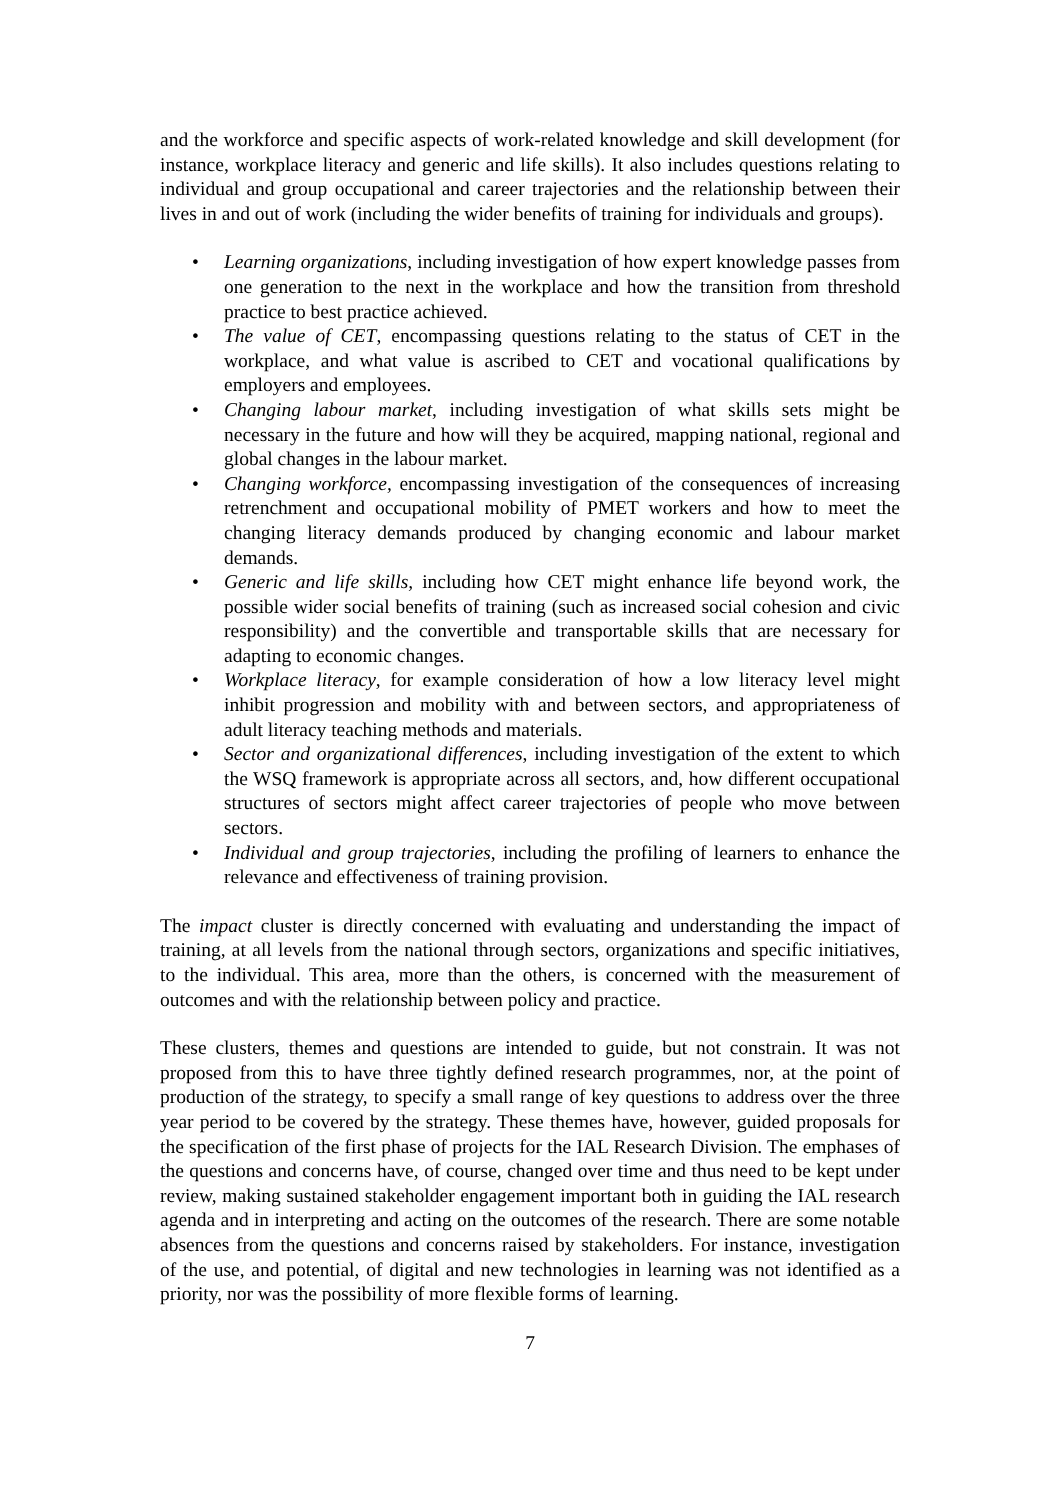and the workforce and specific aspects of work-related knowledge and skill development (for instance, workplace literacy and generic and life skills). It also includes questions relating to individual and group occupational and career trajectories and the relationship between their lives in and out of work (including the wider benefits of training for individuals and groups).
• Learning organizations, including investigation of how expert knowledge passes from one generation to the next in the workplace and how the transition from threshold practice to best practice achieved.
• The value of CET, encompassing questions relating to the status of CET in the workplace, and what value is ascribed to CET and vocational qualifications by employers and employees.
• Changing labour market, including investigation of what skills sets might be necessary in the future and how will they be acquired, mapping national, regional and global changes in the labour market.
• Changing workforce, encompassing investigation of the consequences of increasing retrenchment and occupational mobility of PMET workers and how to meet the changing literacy demands produced by changing economic and labour market demands.
• Generic and life skills, including how CET might enhance life beyond work, the possible wider social benefits of training (such as increased social cohesion and civic responsibility) and the convertible and transportable skills that are necessary for adapting to economic changes.
• Workplace literacy, for example consideration of how a low literacy level might inhibit progression and mobility with and between sectors, and appropriateness of adult literacy teaching methods and materials.
• Sector and organizational differences, including investigation of the extent to which the WSQ framework is appropriate across all sectors, and, how different occupational structures of sectors might affect career trajectories of people who move between sectors.
• Individual and group trajectories, including the profiling of learners to enhance the relevance and effectiveness of training provision.
The impact cluster is directly concerned with evaluating and understanding the impact of training, at all levels from the national through sectors, organizations and specific initiatives, to the individual. This area, more than the others, is concerned with the measurement of outcomes and with the relationship between policy and practice.
These clusters, themes and questions are intended to guide, but not constrain. It was not proposed from this to have three tightly defined research programmes, nor, at the point of production of the strategy, to specify a small range of key questions to address over the three year period to be covered by the strategy. These themes have, however, guided proposals for the specification of the first phase of projects for the IAL Research Division. The emphases of the questions and concerns have, of course, changed over time and thus need to be kept under review, making sustained stakeholder engagement important both in guiding the IAL research agenda and in interpreting and acting on the outcomes of the research. There are some notable absences from the questions and concerns raised by stakeholders. For instance, investigation of the use, and potential, of digital and new technologies in learning was not identified as a priority, nor was the possibility of more flexible forms of learning.
7